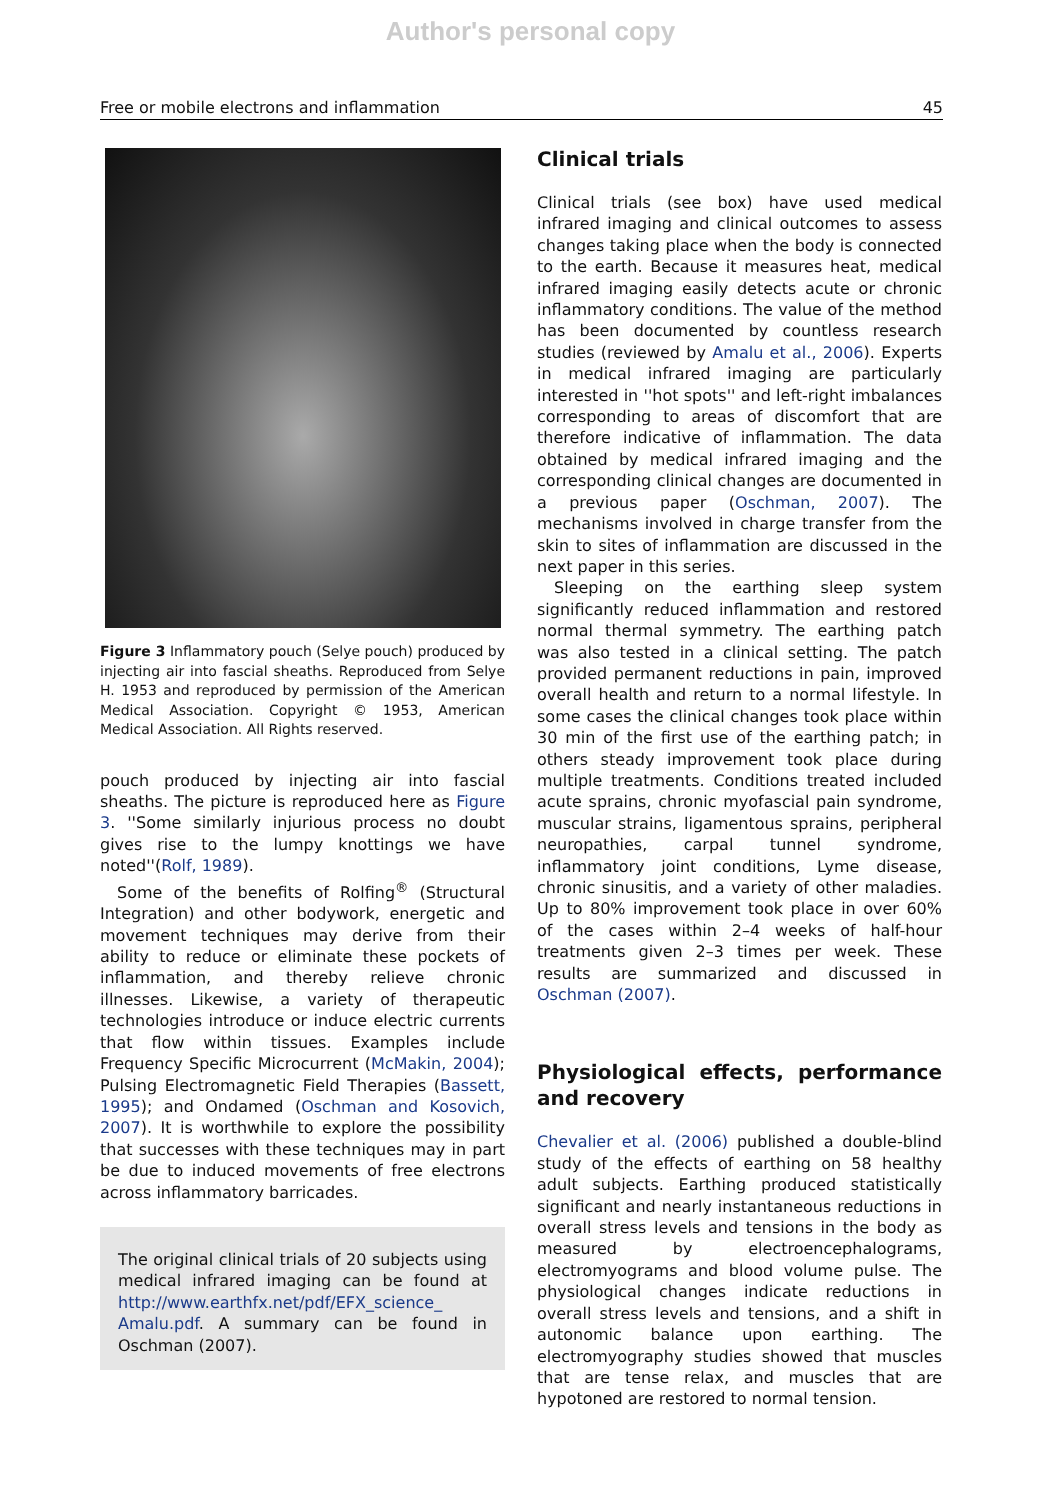Author's personal copy
Free or mobile electrons and inflammation 45
Figure 3 Inflammatory pouch (Selye pouch) produced by injecting air into fascial sheaths. Reproduced from Selye H. 1953 and reproduced by permission of the American Medical Association. Copyright © 1953, American Medical Association. All Rights reserved.
pouch produced by injecting air into fascial sheaths. The picture is reproduced here as Figure 3. ''Some similarly injurious process no doubt gives rise to the lumpy knottings we have noted''(Rolf, 1989).
Some of the benefits of Rolfing<sup>®</sup> (Structural Integration) and other bodywork, energetic and movement techniques may derive from their ability to reduce or eliminate these pockets of inflammation, and thereby relieve chronic illnesses. Likewise, a variety of therapeutic technologies introduce or induce electric currents that flow within tissues. Examples include Frequency Specific Microcurrent (McMakin, 2004); Pulsing Electromagnetic Field Therapies (Bassett, 1995); and Ondamed (Oschman and Kosovich, 2007). It is worthwhile to explore the possibility that successes with these techniques may in part be due to induced movements of free electrons across inflammatory barricades.
The original clinical trials of 20 subjects using medical infrared imaging can be found at http://www.earthfx.net/pdf/EFX_science_ Amalu.pdf. A summary can be found in Oschman (2007).
Clinical trials
Clinical trials (see box) have used medical infrared imaging and clinical outcomes to assess changes taking place when the body is connected to the earth. Because it measures heat, medical infrared imaging easily detects acute or chronic inflammatory conditions. The value of the method has been documented by countless research studies (reviewed by Amalu et al., 2006). Experts in medical infrared imaging are particularly interested in ''hot spots'' and left-right imbalances corresponding to areas of discomfort that are therefore indicative of inflammation. The data obtained by medical infrared imaging and the corresponding clinical changes are documented in a previous paper (Oschman, 2007). The mechanisms involved in charge transfer from the skin to sites of inflammation are discussed in the next paper in this series.
Sleeping on the earthing sleep system significantly reduced inflammation and restored normal thermal symmetry. The earthing patch was also tested in a clinical setting. The patch provided permanent reductions in pain, improved overall health and return to a normal lifestyle. In some cases the clinical changes took place within 30 min of the first use of the earthing patch; in others steady improvement took place during multiple treatments. Conditions treated included acute sprains, chronic myofascial pain syndrome, muscular strains, ligamentous sprains, peripheral neuropathies, carpal tunnel syndrome, inflammatory joint conditions, Lyme disease, chronic sinusitis, and a variety of other maladies. Up to 80% improvement took place in over 60% of the cases within 2–4 weeks of half-hour treatments given 2–3 times per week. These results are summarized and discussed in Oschman (2007).
Physiological effects, performance and recovery
Chevalier et al. (2006) published a double-blind study of the effects of earthing on 58 healthy adult subjects. Earthing produced statistically significant and nearly instantaneous reductions in overall stress levels and tensions in the body as measured by electroencephalograms, electromyograms and blood volume pulse. The physiological changes indicate reductions in overall stress levels and tensions, and a shift in autonomic balance upon earthing. The electromyography studies showed that muscles that are tense relax, and muscles that are hypotoned are restored to normal tension.